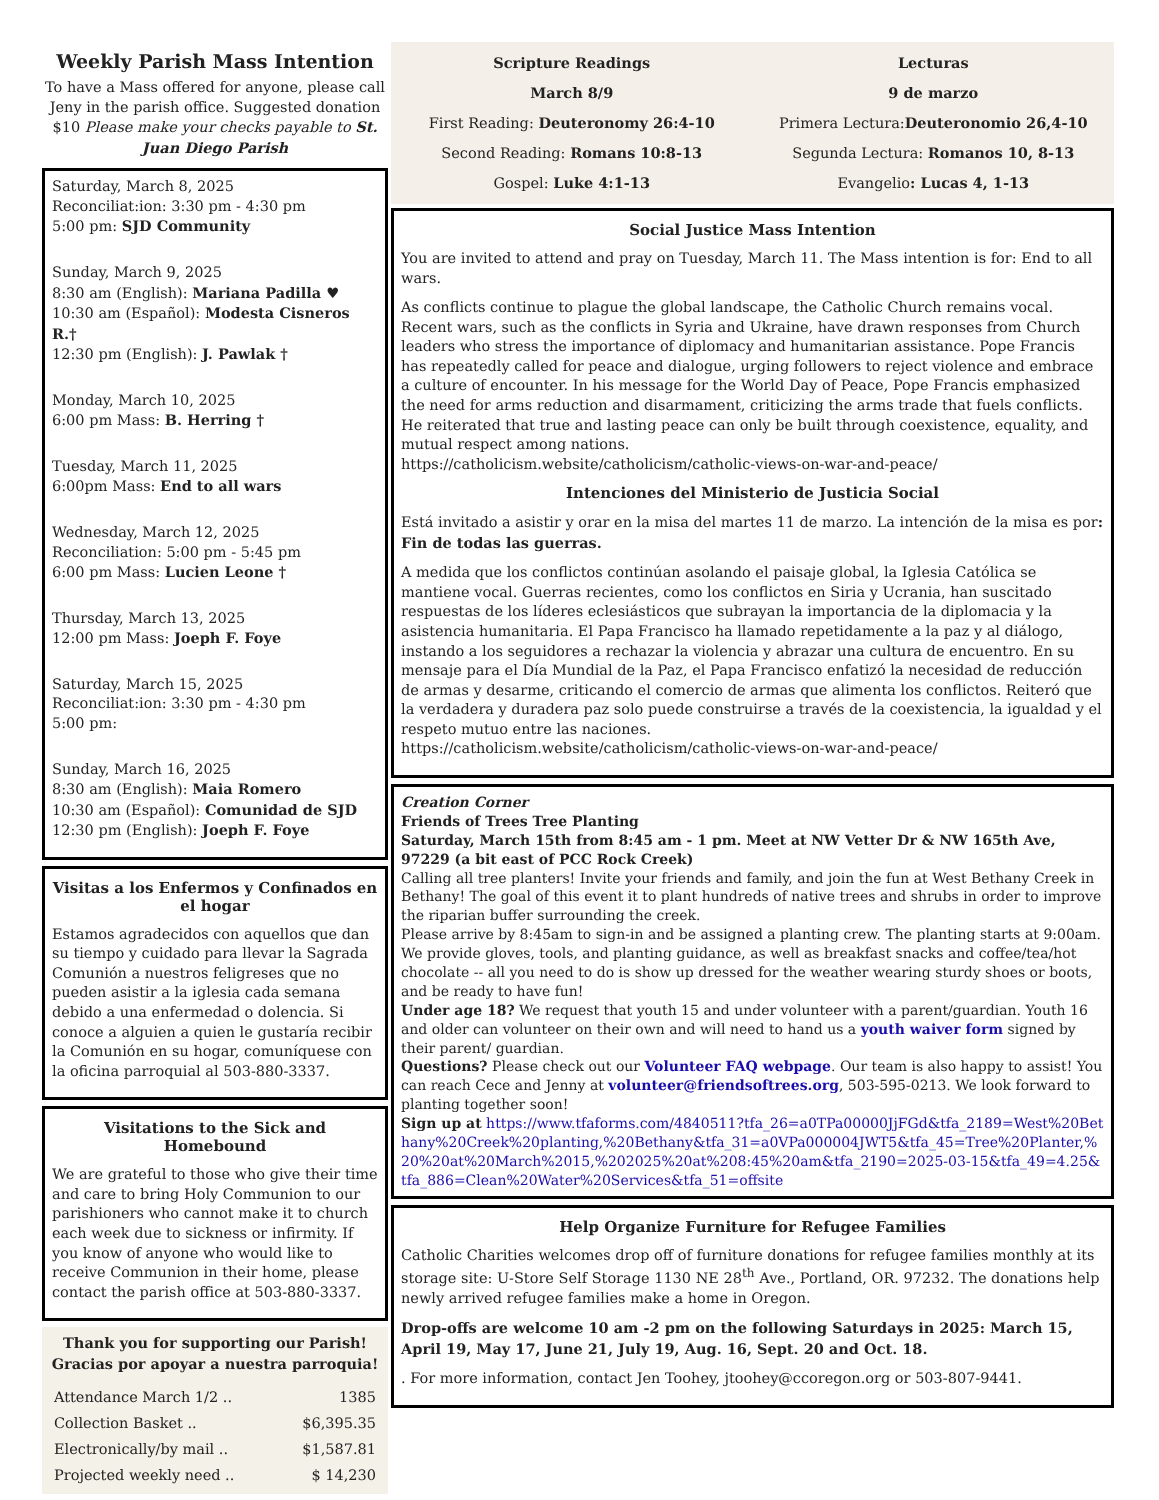Weekly Parish Mass Intention
To have a Mass offered for anyone, please call Jeny in the parish office. Suggested donation $10 Please make your checks payable to St. Juan Diego Parish
Saturday, March 8, 2025
Reconciliat:ion: 3:30 pm - 4:30 pm
5:00 pm: SJD Community
Sunday, March 9, 2025
8:30 am (English): Mariana Padilla ♥
10:30 am (Español): Modesta Cisneros R.†
12:30 pm (English): J. Pawlak †
Monday, March 10, 2025
6:00 pm Mass: B. Herring †
Tuesday, March 11, 2025
6:00pm Mass: End to all wars
Wednesday, March 12, 2025
Reconciliation: 5:00 pm - 5:45 pm
6:00 pm Mass: Lucien Leone †
Thursday, March 13, 2025
12:00 pm Mass: Joeph F. Foye
Saturday, March 15, 2025
Reconciliat:ion: 3:30 pm - 4:30 pm
5:00 pm:
Sunday, March 16, 2025
8:30 am (English): Maia Romero
10:30 am (Español): Comunidad de SJD
12:30 pm (English): Joeph F. Foye
Visitas a los Enfermos y Confinados en el hogar
Estamos agradecidos con aquellos que dan su tiempo y cuidado para llevar la Sagrada Comunión a nuestros feligreses que no pueden asistir a la iglesia cada semana debido a una enfermedad o dolencia. Si conoce a alguien a quien le gustaría recibir la Comunión en su hogar, comuníquese con la oficina parroquial al 503-880-3337.
Visitations to the Sick and Homebound
We are grateful to those who give their time and care to bring Holy Communion to our parishioners who cannot make it to church each week due to sickness or infirmity. If you know of anyone who would like to receive Communion in their home, please contact the parish office at 503-880-3337.
Thank you for supporting our Parish!
Gracias por apoyar a nuestra parroquia!
| Attendance March 1/2 .. | 1385 |
| Collection Basket .. | $6,395.35 |
| Electronically/by mail .. | $1,587.81 |
| Projected weekly need .. | $ 14,230 |
Scripture Readings
March 8/9
First Reading: Deuteronomy 26:4-10
Second Reading: Romans 10:8-13
Gospel: Luke 4:1-13
Lecturas
9 de marzo
Primera Lectura:Deuteronomio 26,4-10
Segunda Lectura: Romanos 10, 8-13
Evangelio: Lucas 4, 1-13
Social Justice Mass Intention
You are invited to attend and pray on Tuesday, March 11. The Mass intention is for: End to all wars.
As conflicts continue to plague the global landscape, the Catholic Church remains vocal. Recent wars, such as the conflicts in Syria and Ukraine, have drawn responses from Church leaders who stress the importance of diplomacy and humanitarian assistance. Pope Francis has repeatedly called for peace and dialogue, urging followers to reject violence and embrace a culture of encounter. In his message for the World Day of Peace, Pope Francis emphasized the need for arms reduction and disarmament, criticizing the arms trade that fuels conflicts. He reiterated that true and lasting peace can only be built through coexistence, equality, and mutual respect among nations.
https://catholicism.website/catholicism/catholic-views-on-war-and-peace/
Intenciones del Ministerio de Justicia Social
Está invitado a asistir y orar en la misa del martes 11 de marzo. La intención de la misa es por: Fin de todas las guerras.
A medida que los conflictos continúan asolando el paisaje global, la Iglesia Católica se mantiene vocal. Guerras recientes, como los conflictos en Siria y Ucrania, han suscitado respuestas de los líderes eclesiásticos que subrayan la importancia de la diplomacia y la asistencia humanitaria. El Papa Francisco ha llamado repetidamente a la paz y al diálogo, instando a los seguidores a rechazar la violencia y abrazar una cultura de encuentro. En su mensaje para el Día Mundial de la Paz, el Papa Francisco enfatizó la necesidad de reducción de armas y desarme, criticando el comercio de armas que alimenta los conflictos. Reiteró que la verdadera y duradera paz solo puede construirse a través de la coexistencia, la igualdad y el respeto mutuo entre las naciones.
https://catholicism.website/catholicism/catholic-views-on-war-and-peace/
Creation Corner
Friends of Trees Tree Planting
Saturday, March 15th from 8:45 am - 1 pm. Meet at NW Vetter Dr & NW 165th Ave, 97229 (a bit east of PCC Rock Creek)
Calling all tree planters! Invite your friends and family, and join the fun at West Bethany Creek in Bethany! The goal of this event it to plant hundreds of native trees and shrubs in order to improve the riparian buffer surrounding the creek.
Please arrive by 8:45am to sign-in and be assigned a planting crew. The planting starts at 9:00am. We provide gloves, tools, and planting guidance, as well as breakfast snacks and coffee/tea/hot chocolate -- all you need to do is show up dressed for the weather wearing sturdy shoes or boots, and be ready to have fun!
Under age 18? We request that youth 15 and under volunteer with a parent/guardian. Youth 16 and older can volunteer on their own and will need to hand us a youth waiver form signed by their parent/ guardian.
Questions? Please check out our Volunteer FAQ webpage. Our team is also happy to assist! You can reach Cece and Jenny at volunteer@friendsoftrees.org, 503-595-0213. We look forward to planting together soon!
Sign up at https://www.tfaforms.com/4840511?tfa_26=a0TPa00000JjFGd&tfa_2189=West%20Bethany%20Creek%20planting,%20Bethany&tfa_31=a0VPa000004JWT5&tfa_45=Tree%20Planter,%20%20at%20March%2015,%202025%20at%208:45%20am&tfa_2190=2025-03-15&tfa_49=4.25&tfa_886=Clean%20Water%20Services&tfa_51=offsite
Help Organize Furniture for Refugee Families
Catholic Charities welcomes drop off of furniture donations for refugee families monthly at its storage site: U-Store Self Storage 1130 NE 28<sup>th</sup> Ave., Portland, OR. 97232. The donations help newly arrived refugee families make a home in Oregon.
Drop-offs are welcome 10 am -2 pm on the following Saturdays in 2025: March 15, April 19, May 17, June 21, July 19, Aug. 16, Sept. 20 and Oct. 18.
. For more information, contact Jen Toohey, jtoohey@ccoregon.org or 503-807-9441.